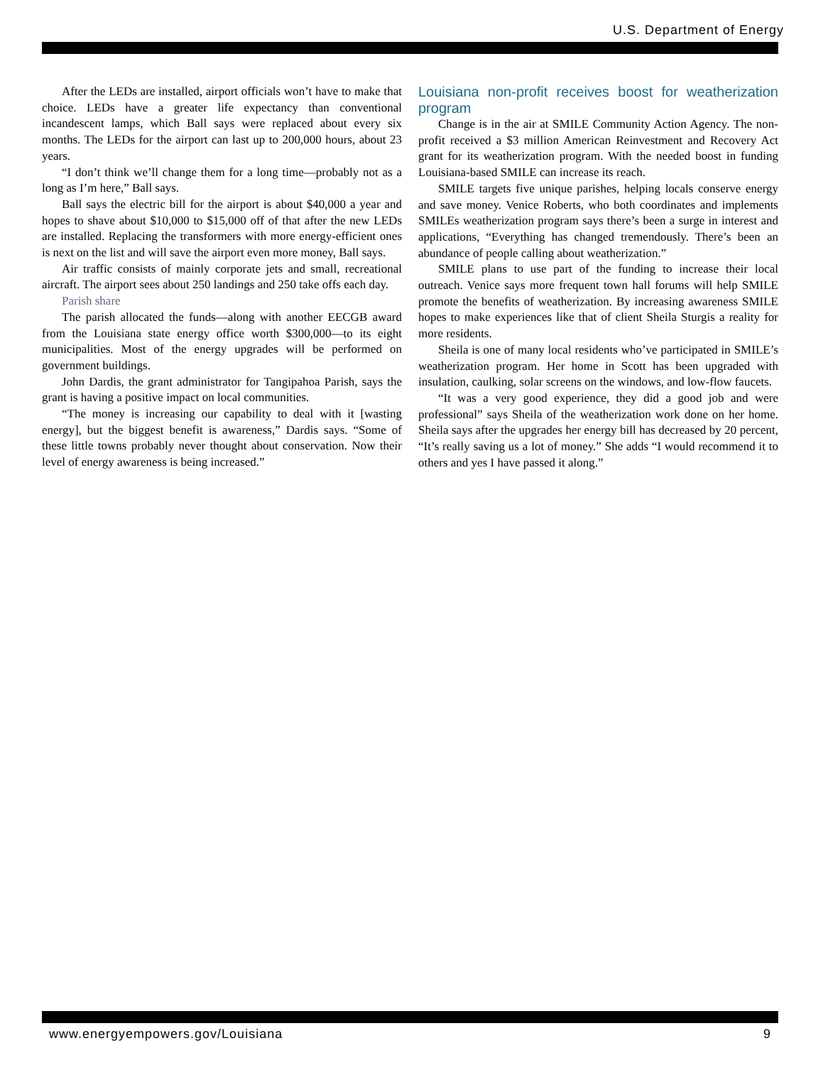U.S. Department of Energy
After the LEDs are installed, airport officials won’t have to make that choice. LEDs have a greater life expectancy than conventional incandescent lamps, which Ball says were replaced about every six months. The LEDs for the airport can last up to 200,000 hours, about 23 years.
“I don’t think we’ll change them for a long time—probably not as a long as I’m here,” Ball says.
Ball says the electric bill for the airport is about $40,000 a year and hopes to shave about $10,000 to $15,000 off of that after the new LEDs are installed. Replacing the transformers with more energy-efficient ones is next on the list and will save the airport even more money, Ball says.
Air traffic consists of mainly corporate jets and small, recreational aircraft. The airport sees about 250 landings and 250 take offs each day.
Parish share
The parish allocated the funds—along with another EECGB award from the Louisiana state energy office worth $300,000—to its eight municipalities. Most of the energy upgrades will be performed on government buildings.
John Dardis, the grant administrator for Tangipahoa Parish, says the grant is having a positive impact on local communities.
“The money is increasing our capability to deal with it [wasting energy], but the biggest benefit is awareness,” Dardis says. “Some of these little towns probably never thought about conservation. Now their level of energy awareness is being increased.”
Louisiana non-profit receives boost for weatherization program
Change is in the air at SMILE Community Action Agency. The non-profit received a $3 million American Reinvestment and Recovery Act grant for its weatherization program. With the needed boost in funding Louisiana-based SMILE can increase its reach.
SMILE targets five unique parishes, helping locals conserve energy and save money. Venice Roberts, who both coordinates and implements SMILEs weatherization program says there’s been a surge in interest and applications, “Everything has changed tremendously. There’s been an abundance of people calling about weatherization.”
SMILE plans to use part of the funding to increase their local outreach. Venice says more frequent town hall forums will help SMILE promote the benefits of weatherization. By increasing awareness SMILE hopes to make experiences like that of client Sheila Sturgis a reality for more residents.
Sheila is one of many local residents who’ve participated in SMILE’s weatherization program. Her home in Scott has been upgraded with insulation, caulking, solar screens on the windows, and low-flow faucets.
“It was a very good experience, they did a good job and were professional” says Sheila of the weatherization work done on her home. Sheila says after the upgrades her energy bill has decreased by 20 percent, “It’s really saving us a lot of money.” She adds “I would recommend it to others and yes I have passed it along.”
www.energyempowers.gov/Louisiana 9